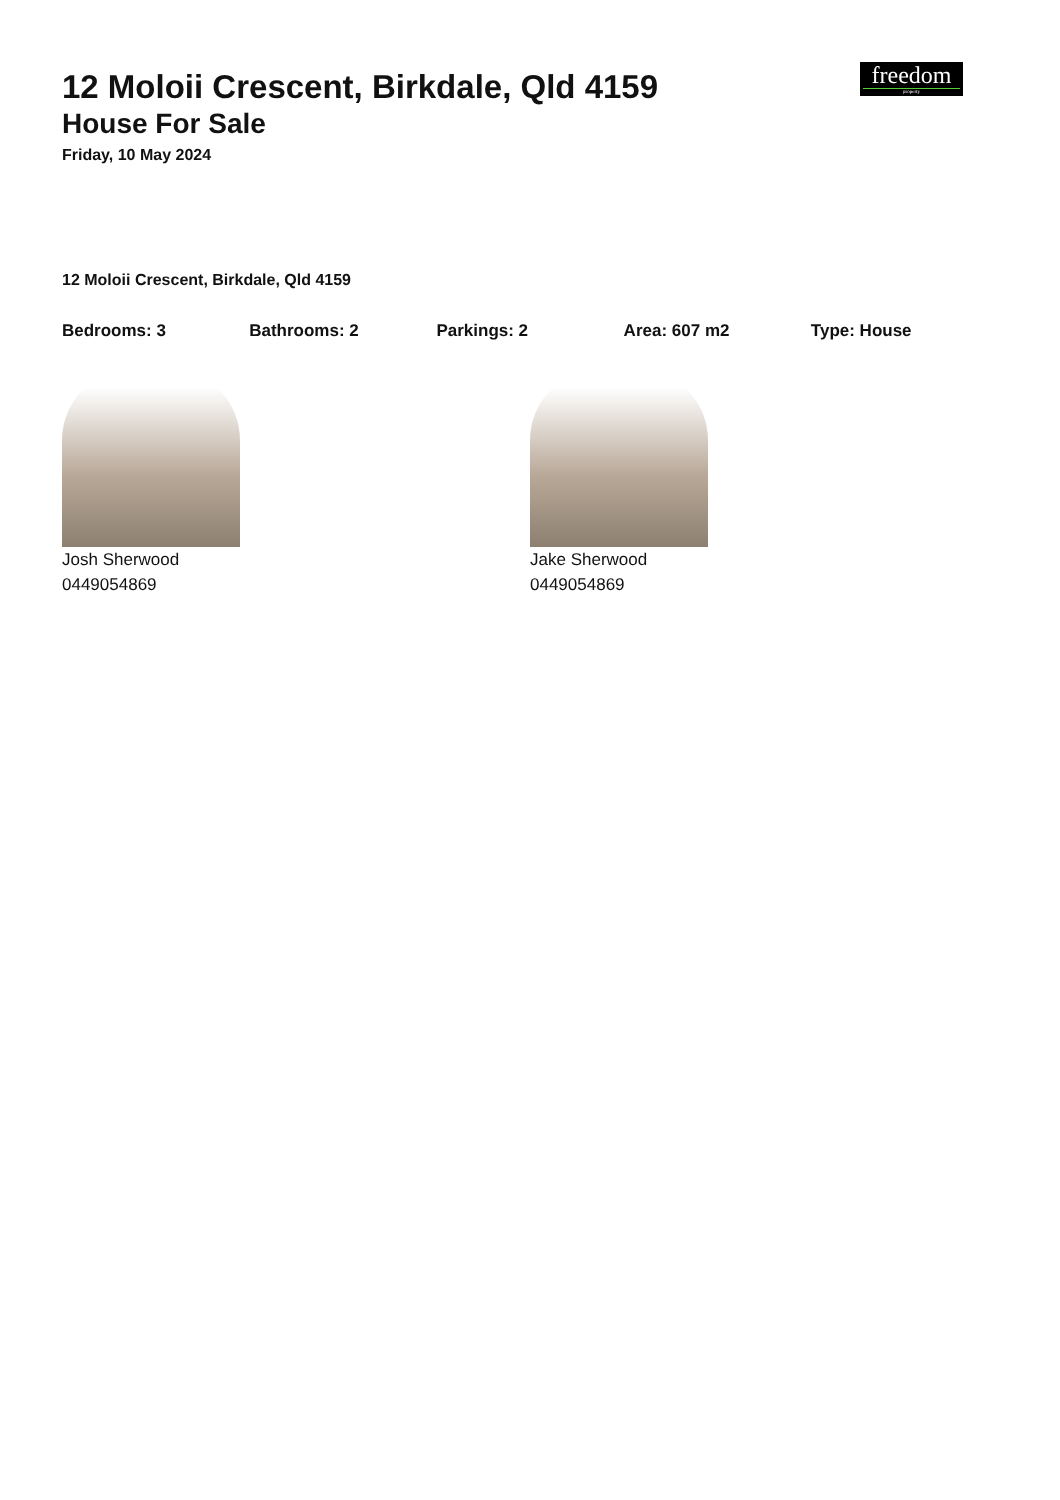freedom
property
12 Moloii Crescent, Birkdale, Qld 4159
House For Sale
Friday, 10 May 2024
12 Moloii Crescent, Birkdale, Qld 4159
Bedrooms: 3 Bathrooms: 2 Parkings: 2 Area: 607 m2 Type: House
Josh Sherwood
0449054869
Jake Sherwood
0449054869